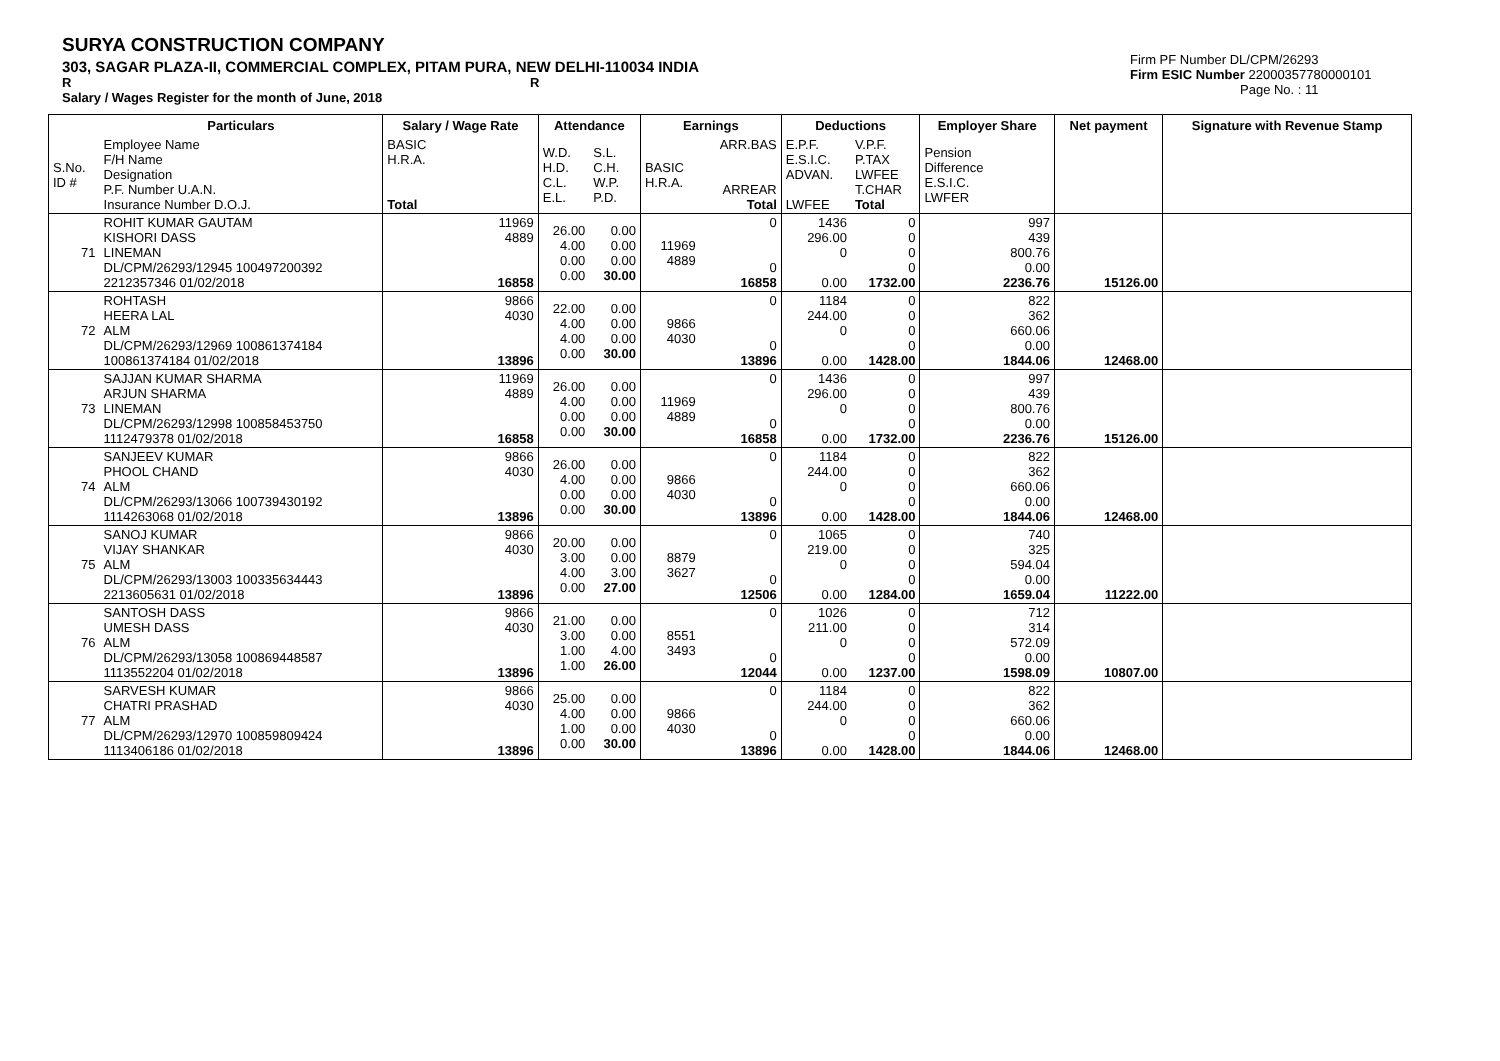SURYA CONSTRUCTION COMPANY
303, SAGAR PLAZA-II, COMMERCIAL COMPLEX, PITAM PURA, NEW DELHI-110034 INDIA
R R
Salary / Wages Register for the month of June, 2018
Firm PF Number DL/CPM/26293
Firm ESIC Number 22000357780000101
Page No. : 11
| | Particulars | Salary / Wage Rate | Attendance | | Earnings | | Deductions | | Employer Share | Net payment | Signature with Revenue Stamp |
| --- | --- | --- | --- | --- | --- | --- | --- | --- | --- | --- | --- |
| S.No. ID # | Employee Name F/H Name Designation P.F. Number U.A.N. Insurance Number D.O.J. | BASIC H.R.A. Total | W.D. H.D. C.L. E.L. | S.L. C.H. W.P. P.D. | BASIC H.R.A. | ARR.BAS ARREAR Total | E.P.F. E.S.I.C. ADVAN. LWFEE | V.P.F. P.TAX LWFEE T.CHAR Total | Pension Difference E.S.I.C. LWFER | | |
| 71 | ROHIT KUMAR GAUTAM KISHORI DASS LINEMAN DL/CPM/26293/12945 100497200392 2212357346 01/02/2018 | 11969 4889 16858 | 26.00 4.00 0.00 0.00 | 0.00 0.00 0.00 30.00 | 11969 4889 | 0 0 16858 | 1436 296.00 0 0.00 | 0 0 0 0 1732.00 | 997 439 800.76 0.00 2236.76 | 15126.00 | |
| 72 | ROHTASH HEERA LAL ALM DL/CPM/26293/12969 100861374184 100861374184 01/02/2018 | 9866 4030 13896 | 22.00 4.00 4.00 0.00 | 0.00 0.00 0.00 30.00 | 9866 4030 | 0 0 13896 | 1184 244.00 0 0.00 | 0 0 0 0 1428.00 | 822 362 660.06 0.00 1844.06 | 12468.00 | |
| 73 | SAJJAN KUMAR SHARMA ARJUN SHARMA LINEMAN DL/CPM/26293/12998 100858453750 1112479378 01/02/2018 | 11969 4889 16858 | 26.00 4.00 0.00 0.00 | 0.00 0.00 0.00 30.00 | 11969 4889 | 0 0 16858 | 1436 296.00 0 0.00 | 0 0 0 0 1732.00 | 997 439 800.76 0.00 2236.76 | 15126.00 | |
| 74 | SANJEEV KUMAR PHOOL CHAND ALM DL/CPM/26293/13066 100739430192 1114263068 01/02/2018 | 9866 4030 13896 | 26.00 4.00 0.00 0.00 | 0.00 0.00 0.00 30.00 | 9866 4030 | 0 0 13896 | 1184 244.00 0 0.00 | 0 0 0 0 1428.00 | 822 362 660.06 0.00 1844.06 | 12468.00 | |
| 75 | SANOJ KUMAR VIJAY SHANKAR ALM DL/CPM/26293/13003 100335634443 2213605631 01/02/2018 | 9866 4030 13896 | 20.00 3.00 4.00 0.00 | 0.00 0.00 3.00 27.00 | 8879 3627 | 0 0 12506 | 1065 219.00 0 0.00 | 0 0 0 0 1284.00 | 740 325 594.04 0.00 1659.04 | 11222.00 | |
| 76 | SANTOSH DASS UMESH DASS ALM DL/CPM/26293/13058 100869448587 1113552204 01/02/2018 | 9866 4030 13896 | 21.00 3.00 1.00 1.00 | 0.00 0.00 4.00 26.00 | 8551 3493 | 0 0 12044 | 1026 211.00 0 0.00 | 0 0 0 0 1237.00 | 712 314 572.09 0.00 1598.09 | 10807.00 | |
| 77 | SARVESH KUMAR CHATRI PRASHAD ALM DL/CPM/26293/12970 100859809424 1113406186 01/02/2018 | 9866 4030 13896 | 25.00 4.00 1.00 0.00 | 0.00 0.00 0.00 30.00 | 9866 4030 | 0 0 13896 | 1184 244.00 0 0.00 | 0 0 0 0 1428.00 | 822 362 660.06 0.00 1844.06 | 12468.00 | |